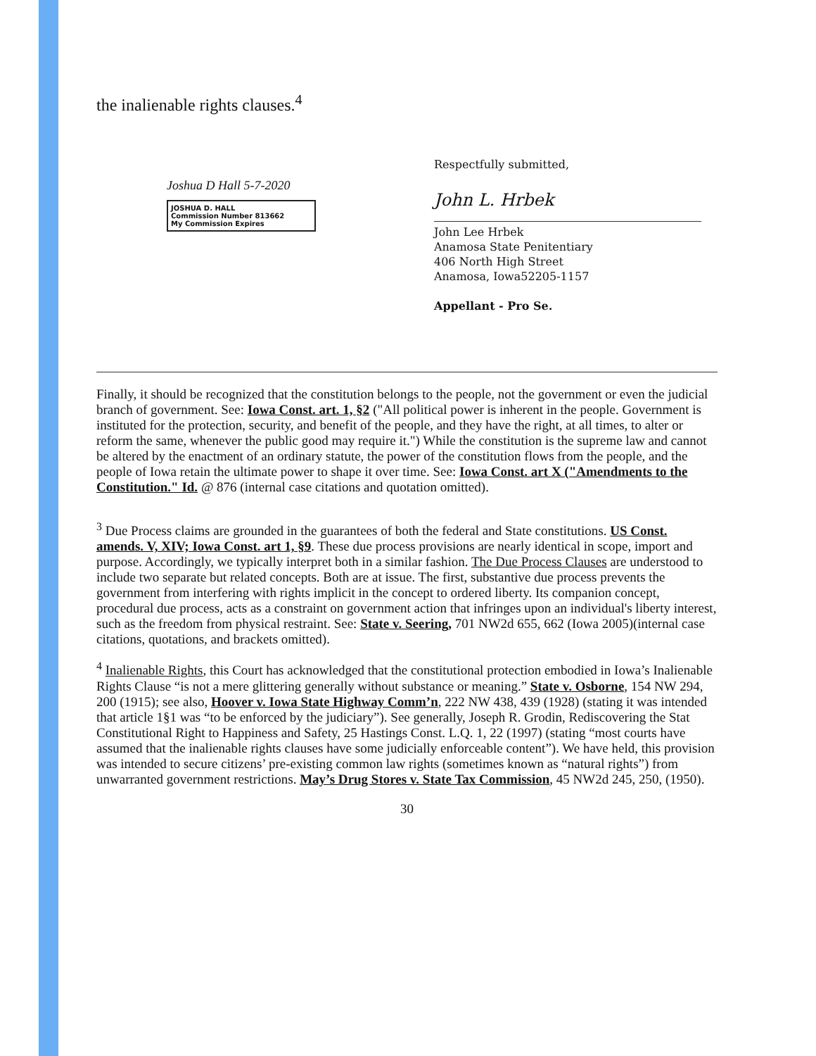the inalienable rights clauses.<sup>4</sup>
Joshua D Hall 5-7-2020
JOSHUA D. HALL
Commission Number 813662
My Commission Expires
Respectfully submitted,
John L. Hrbek
John Lee Hrbek
Anamosa State Penitentiary
406 North High Street
Anamosa, Iowa52205-1157
Appellant - Pro Se.
Finally, it should be recognized that the constitution belongs to the people, not the government or even the judicial branch of government. See: Iowa Const. art. 1, §2 ("All political power is inherent in the people. Government is instituted for the protection, security, and benefit of the people, and they have the right, at all times, to alter or reform the same, whenever the public good may require it.") While the constitution is the supreme law and cannot be altered by the enactment of an ordinary statute, the power of the constitution flows from the people, and the people of Iowa retain the ultimate power to shape it over time. See: Iowa Const. art X ("Amendments to the Constitution." Id. @ 876 (internal case citations and quotation omitted).
<sup>3</sup> Due Process claims are grounded in the guarantees of both the federal and State constitutions. US Const. amends. V, XIV; Iowa Const. art 1, §9. These due process provisions are nearly identical in scope, import and purpose. Accordingly, we typically interpret both in a similar fashion. The Due Process Clauses are understood to include two separate but related concepts. Both are at issue. The first, substantive due process prevents the government from interfering with rights implicit in the concept to ordered liberty. Its companion concept, procedural due process, acts as a constraint on government action that infringes upon an individual's liberty interest, such as the freedom from physical restraint. See: State v. Seering, 701 NW2d 655, 662 (Iowa 2005)(internal case citations, quotations, and brackets omitted).
<sup>4</sup> Inalienable Rights, this Court has acknowledged that the constitutional protection embodied in Iowa’s Inalienable Rights Clause “is not a mere glittering generally without substance or meaning.” State v. Osborne, 154 NW 294, 200 (1915); see also, Hoover v. Iowa State Highway Comm’n, 222 NW 438, 439 (1928) (stating it was intended that article 1§1 was “to be enforced by the judiciary”). See generally, Joseph R. Grodin, Rediscovering the Stat Constitutional Right to Happiness and Safety, 25 Hastings Const. L.Q. 1, 22 (1997) (stating “most courts have assumed that the inalienable rights clauses have some judicially enforceable content”). We have held, this provision was intended to secure citizens’ pre-existing common law rights (sometimes known as “natural rights”) from unwarranted government restrictions. May’s Drug Stores v. State Tax Commission, 45 NW2d 245, 250, (1950).
30